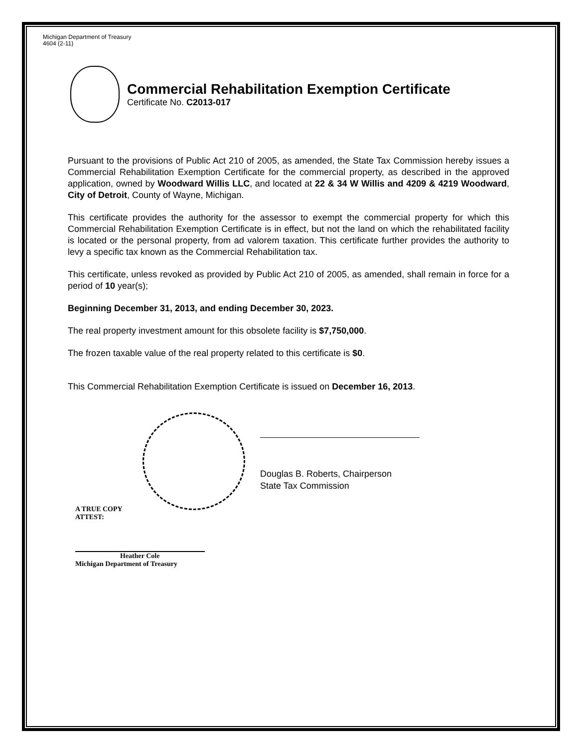Michigan Department of Treasury
4604 (2-11)
Commercial Rehabilitation Exemption Certificate
Certificate No. C2013-017
Pursuant to the provisions of Public Act 210 of 2005, as amended, the State Tax Commission hereby issues a Commercial Rehabilitation Exemption Certificate for the commercial property, as described in the approved application, owned by Woodward Willis LLC, and located at 22 & 34 W Willis and 4209 & 4219 Woodward, City of Detroit, County of Wayne, Michigan.
This certificate provides the authority for the assessor to exempt the commercial property for which this Commercial Rehabilitation Exemption Certificate is in effect, but not the land on which the rehabilitated facility is located or the personal property, from ad valorem taxation. This certificate further provides the authority to levy a specific tax known as the Commercial Rehabilitation tax.
This certificate, unless revoked as provided by Public Act 210 of 2005, as amended, shall remain in force for a period of 10 year(s);
Beginning December 31, 2013, and ending December 30, 2023.
The real property investment amount for this obsolete facility is $7,750,000.
The frozen taxable value of the real property related to this certificate is $0.
This Commercial Rehabilitation Exemption Certificate is issued on December 16, 2013.
Douglas B. Roberts, Chairperson
State Tax Commission
A TRUE COPY
ATTEST:
Heather Cole
Michigan Department of Treasury